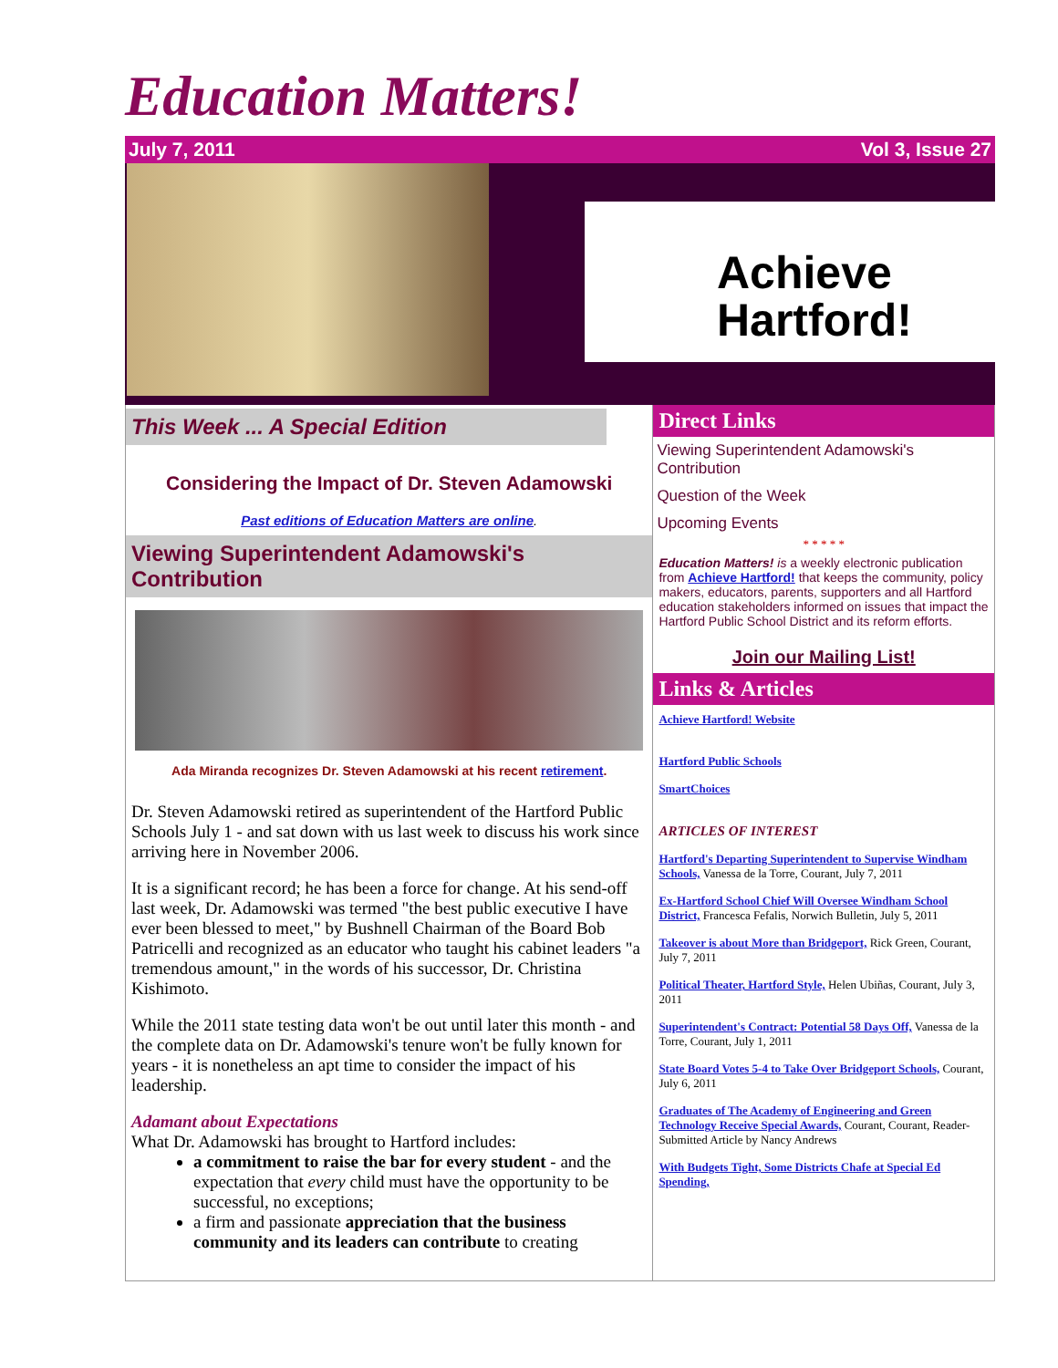Education Matters!
July 7, 2011 Vol 3, Issue 27
Achieve
Hartford!
This Week ... A Special Edition
Considering the Impact of Dr. Steven Adamowski
Past editions of Education Matters are online.
Viewing Superintendent Adamowski's Contribution
Ada Miranda recognizes Dr. Steven Adamowski at his recent retirement.
Dr. Steven Adamowski retired as superintendent of the Hartford Public Schools July 1 - and sat down with us last week to discuss his work since arriving here in November 2006.
It is a significant record; he has been a force for change. At his send-off last week, Dr. Adamowski was termed "the best public executive I have ever been blessed to meet," by Bushnell Chairman of the Board Bob Patricelli and recognized as an educator who taught his cabinet leaders "a tremendous amount," in the words of his successor, Dr. Christina Kishimoto.
While the 2011 state testing data won't be out until later this month - and the complete data on Dr. Adamowski's tenure won't be fully known for years - it is nonetheless an apt time to consider the impact of his leadership.
Adamant about Expectations
What Dr. Adamowski has brought to Hartford includes:
a commitment to raise the bar for every student - and the expectation that every child must have the opportunity to be successful, no exceptions;
a firm and passionate appreciation that the business community and its leaders can contribute to creating
Direct Links
Viewing Superintendent Adamowski's Contribution
Question of the Week
Upcoming Events
* * * * *
Education Matters! is a weekly electronic publication from Achieve Hartford! that keeps the community, policy makers, educators, parents, supporters and all Hartford education stakeholders informed on issues that impact the Hartford Public School District and its reform efforts.
Join our Mailing List!
Links & Articles
Achieve Hartford! Website
Hartford Public Schools
SmartChoices
ARTICLES OF INTEREST
Hartford's Departing Superintendent to Supervise Windham Schools, Vanessa de la Torre, Courant, July 7, 2011
Ex-Hartford School Chief Will Oversee Windham School District, Francesca Fefalis, Norwich Bulletin, July 5, 2011
Takeover is about More than Bridgeport, Rick Green, Courant, July 7, 2011
Political Theater, Hartford Style, Helen Ubiñas, Courant, July 3, 2011
Superintendent's Contract: Potential 58 Days Off, Vanessa de la Torre, Courant, July 1, 2011
State Board Votes 5-4 to Take Over Bridgeport Schools, Courant, July 6, 2011
Graduates of The Academy of Engineering and Green Technology Receive Special Awards, Courant, Courant, Reader-Submitted Article by Nancy Andrews
With Budgets Tight, Some Districts Chafe at Special Ed Spending,